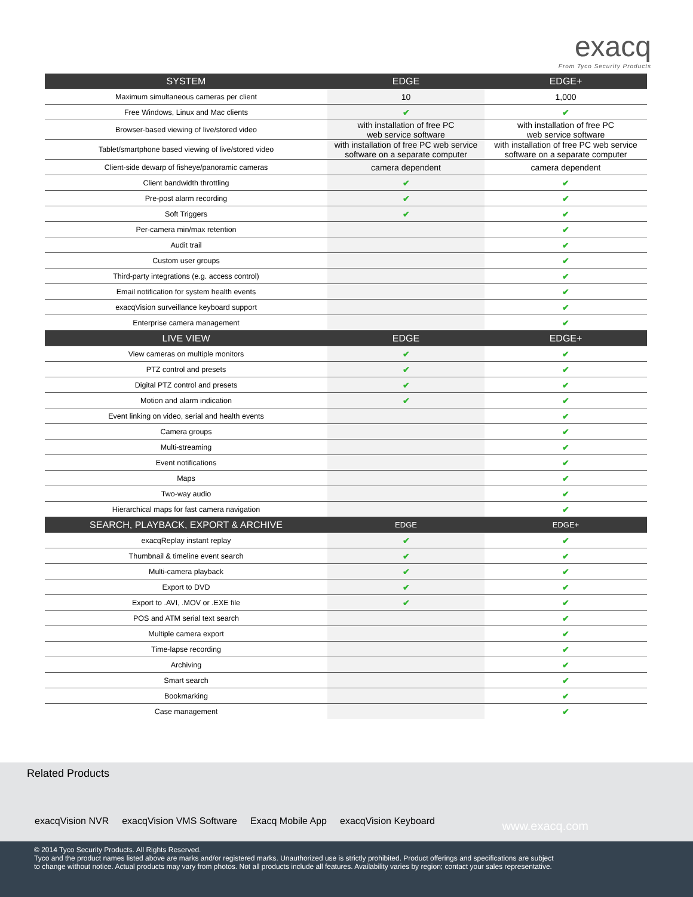exacq
From Tyco Security Products
| SYSTEM | EDGE | EDGE+ |
| --- | --- | --- |
| Maximum simultaneous cameras per client | 10 | 1,000 |
| Free Windows, Linux and Mac clients | ✔ | ✔ |
| Browser-based viewing of live/stored video | with installation of free PC web service software | with installation of free PC web service software |
| Tablet/smartphone based viewing of live/stored video | with installation of free PC web service software on a separate computer | with installation of free PC web service software on a separate computer |
| Client-side dewarp of fisheye/panoramic cameras | camera dependent | camera dependent |
| Client bandwidth throttling | ✔ | ✔ |
| Pre-post alarm recording | ✔ | ✔ |
| Soft Triggers | ✔ | ✔ |
| Per-camera min/max retention | | ✔ |
| Audit trail | | ✔ |
| Custom user groups | | ✔ |
| Third-party integrations (e.g. access control) | | ✔ |
| Email notification for system health events | | ✔ |
| exacqVision surveillance keyboard support | | ✔ |
| Enterprise camera management | | ✔ |
| LIVE VIEW | EDGE | EDGE+ |
| View cameras on multiple monitors | ✔ | ✔ |
| PTZ control and presets | ✔ | ✔ |
| Digital PTZ control and presets | ✔ | ✔ |
| Motion and alarm indication | ✔ | ✔ |
| Event linking on video, serial and health events | | ✔ |
| Camera groups | | ✔ |
| Multi-streaming | | ✔ |
| Event notifications | | ✔ |
| Maps | | ✔ |
| Two-way audio | | ✔ |
| Hierarchical maps for fast camera navigation | | ✔ |
| SEARCH, PLAYBACK, EXPORT & ARCHIVE | EDGE | EDGE+ |
| exacqReplay instant replay | ✔ | ✔ |
| Thumbnail & timeline event search | ✔ | ✔ |
| Multi-camera playback | ✔ | ✔ |
| Export to DVD | ✔ | ✔ |
| Export to .AVI, .MOV or .EXE file | ✔ | ✔ |
| POS and ATM serial text search | | ✔ |
| Multiple camera export | | ✔ |
| Time-lapse recording | | ✔ |
| Archiving | | ✔ |
| Smart search | | ✔ |
| Bookmarking | | ✔ |
| Case management | | ✔ |
Related Products
exacqVision NVR exacqVision VMS Software Exacq Mobile App exacqVision Keyboard
www.exacq.com
© 2014 Tyco Security Products. All Rights Reserved.
Tyco and the product names listed above are marks and/or registered marks. Unauthorized use is strictly prohibited. Product offerings and specifications are subject to change without notice. Actual products may vary from photos. Not all products include all features. Availability varies by region; contact your sales representative.